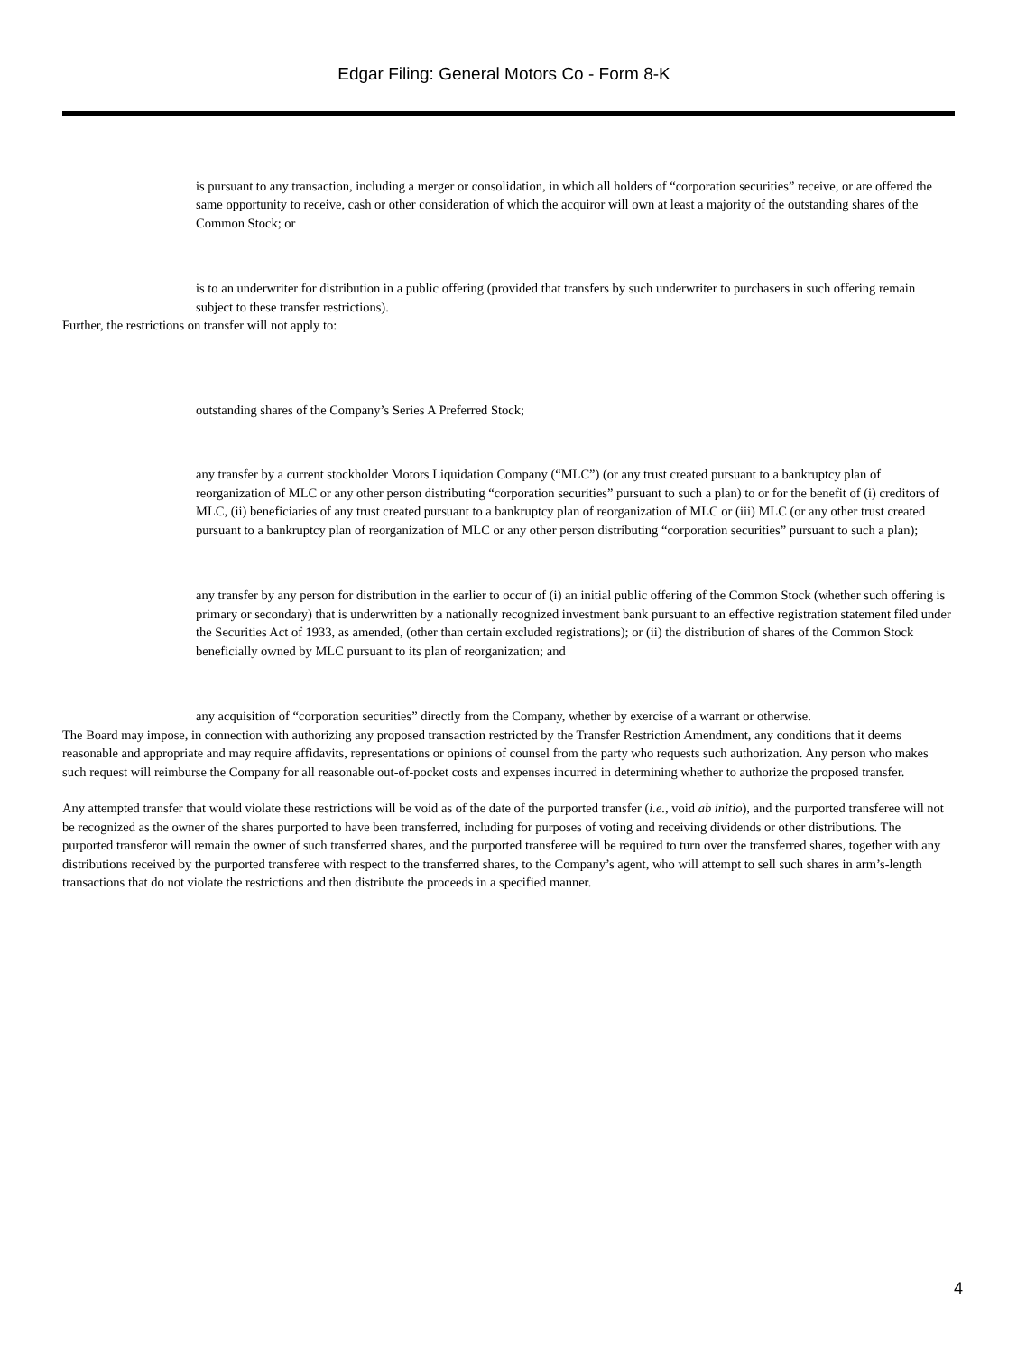Edgar Filing: General Motors Co - Form 8-K
is pursuant to any transaction, including a merger or consolidation, in which all holders of “corporation securities” receive, or are offered the same opportunity to receive, cash or other consideration of which the acquiror will own at least a majority of the outstanding shares of the Common Stock; or
is to an underwriter for distribution in a public offering (provided that transfers by such underwriter to purchasers in such offering remain subject to these transfer restrictions).
Further, the restrictions on transfer will not apply to:
outstanding shares of the Company’s Series A Preferred Stock;
any transfer by a current stockholder Motors Liquidation Company (“MLC”) (or any trust created pursuant to a bankruptcy plan of reorganization of MLC or any other person distributing “corporation securities” pursuant to such a plan) to or for the benefit of (i) creditors of MLC, (ii) beneficiaries of any trust created pursuant to a bankruptcy plan of reorganization of MLC or (iii) MLC (or any other trust created pursuant to a bankruptcy plan of reorganization of MLC or any other person distributing “corporation securities” pursuant to such a plan);
any transfer by any person for distribution in the earlier to occur of (i) an initial public offering of the Common Stock (whether such offering is primary or secondary) that is underwritten by a nationally recognized investment bank pursuant to an effective registration statement filed under the Securities Act of 1933, as amended, (other than certain excluded registrations); or (ii) the distribution of shares of the Common Stock beneficially owned by MLC pursuant to its plan of reorganization; and
any acquisition of “corporation securities” directly from the Company, whether by exercise of a warrant or otherwise.
The Board may impose, in connection with authorizing any proposed transaction restricted by the Transfer Restriction Amendment, any conditions that it deems reasonable and appropriate and may require affidavits, representations or opinions of counsel from the party who requests such authorization. Any person who makes such request will reimburse the Company for all reasonable out-of-pocket costs and expenses incurred in determining whether to authorize the proposed transfer.
Any attempted transfer that would violate these restrictions will be void as of the date of the purported transfer (i.e., void ab initio), and the purported transferee will not be recognized as the owner of the shares purported to have been transferred, including for purposes of voting and receiving dividends or other distributions. The purported transferor will remain the owner of such transferred shares, and the purported transferee will be required to turn over the transferred shares, together with any distributions received by the purported transferee with respect to the transferred shares, to the Company’s agent, who will attempt to sell such shares in arm’s-length transactions that do not violate the restrictions and then distribute the proceeds in a specified manner.
4